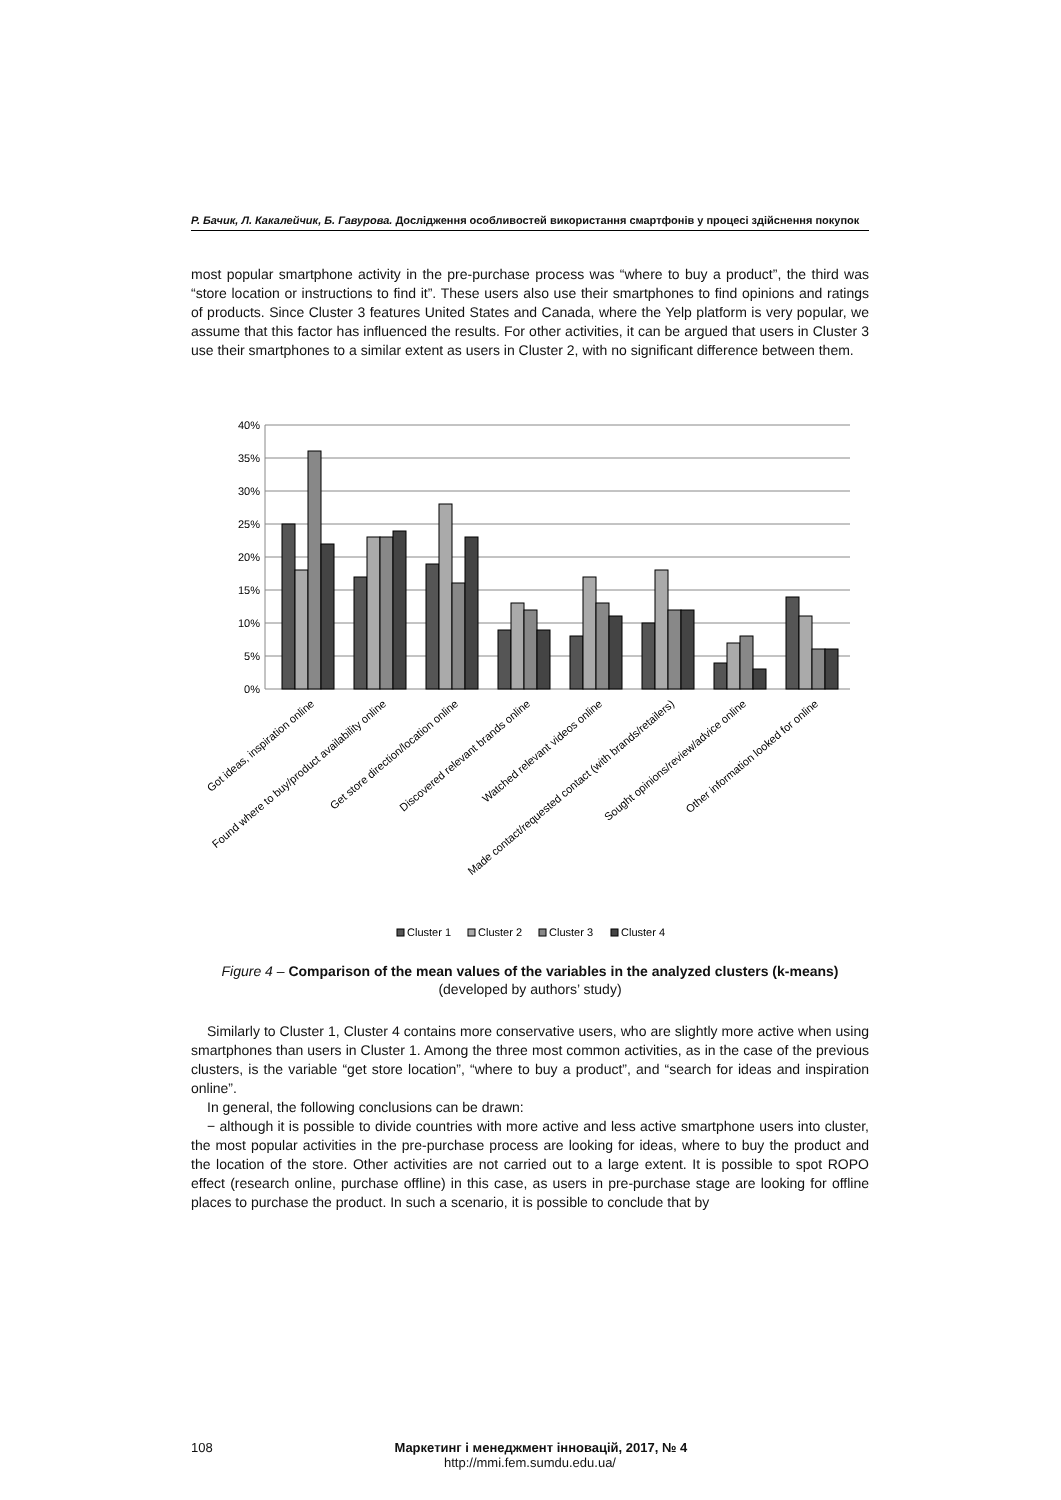Р. Бачик, Л. Какалейчик, Б. Гавурова. Дослідження особливостей використання смартфонів у процесі здійснення покупок
most popular smartphone activity in the pre-purchase process was “where to buy a product”, the third was “store location or instructions to find it”. These users also use their smartphones to find opinions and ratings of products. Since Cluster 3 features United States and Canada, where the Yelp platform is very popular, we assume that this factor has influenced the results. For other activities, it can be argued that users in Cluster 3 use their smartphones to a similar extent as users in Cluster 2, with no significant difference between them.
40%
35%
30%
25%
20%
15%
10%
5%
0%
Got ideas, inspiration online
Found where to buy/product availability online
Get store direction/location online
Discovered relevant brands online
Watched relevant videos online
Made contact/requested contact (with brands/retailers)
Sought opinions/review/advice online
Other information looked for online
Cluster 1
Cluster 2
Cluster 3
Cluster 4
Figure 4 – Comparison of the mean values of the variables in the analyzed clusters (k-means)
(developed by authors’ study)
Similarly to Cluster 1, Cluster 4 contains more conservative users, who are slightly more active when using smartphones than users in Cluster 1. Among the three most common activities, as in the case of the previous clusters, is the variable “get store location”, “where to buy a product”, and “search for ideas and inspiration online”.
In general, the following conclusions can be drawn:
− although it is possible to divide countries with more active and less active smartphone users into cluster, the most popular activities in the pre-purchase process are looking for ideas, where to buy the product and the location of the store. Other activities are not carried out to a large extent. It is possible to spot ROPO effect (research online, purchase offline) in this case, as users in pre-purchase stage are looking for offline places to purchase the product. In such a scenario, it is possible to conclude that by
108
Маркетинг і менеджмент інновацій, 2017, № 4
http://mmi.fem.sumdu.edu.ua/